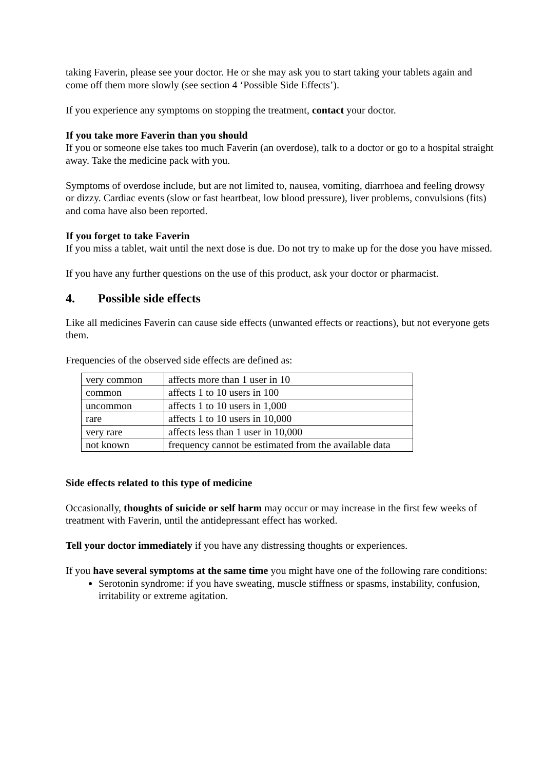taking Faverin, please see your doctor. He or she may ask you to start taking your tablets again and come off them more slowly (see section 4 ‘Possible Side Effects’).
If you experience any symptoms on stopping the treatment, contact your doctor.
If you take more Faverin than you should
If you or someone else takes too much Faverin (an overdose), talk to a doctor or go to a hospital straight away. Take the medicine pack with you.
Symptoms of overdose include, but are not limited to, nausea, vomiting, diarrhoea and feeling drowsy or dizzy. Cardiac events (slow or fast heartbeat, low blood pressure), liver problems, convulsions (fits) and coma have also been reported.
If you forget to take Faverin
If you miss a tablet, wait until the next dose is due. Do not try to make up for the dose you have missed.
If you have any further questions on the use of this product, ask your doctor or pharmacist.
4. Possible side effects
Like all medicines Faverin can cause side effects (unwanted effects or reactions), but not everyone gets them.
Frequencies of the observed side effects are defined as:
| very common | affects more than 1 user in 10 |
| common | affects 1 to 10 users in 100 |
| uncommon | affects 1 to 10 users in 1,000 |
| rare | affects 1 to 10 users in 10,000 |
| very rare | affects less than 1 user in 10,000 |
| not known | frequency cannot be estimated from the available data |
Side effects related to this type of medicine
Occasionally, thoughts of suicide or self harm may occur or may increase in the first few weeks of treatment with Faverin, until the antidepressant effect has worked.
Tell your doctor immediately if you have any distressing thoughts or experiences.
If you have several symptoms at the same time you might have one of the following rare conditions:
Serotonin syndrome: if you have sweating, muscle stiffness or spasms, instability, confusion, irritability or extreme agitation.